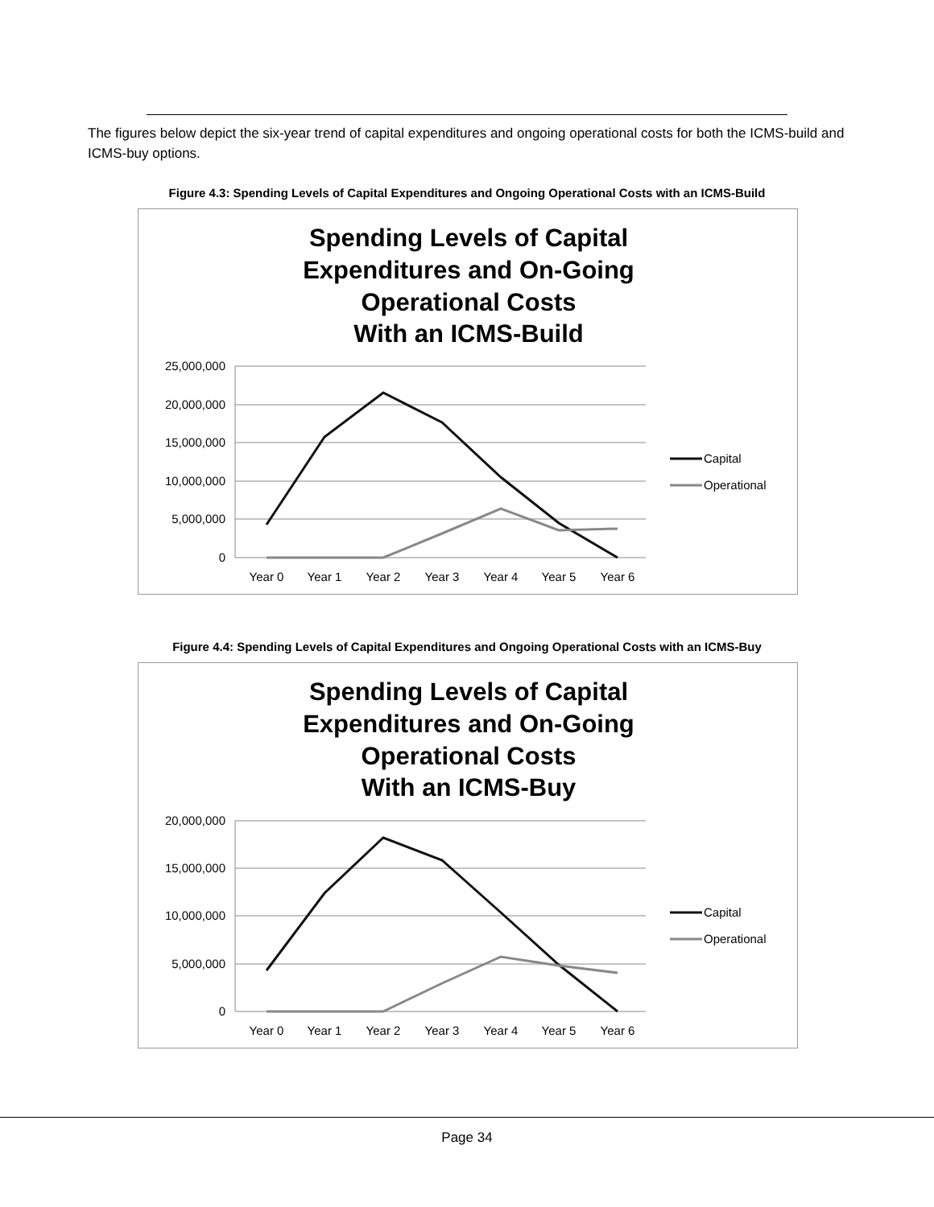The figures below depict the six-year trend of capital expenditures and ongoing operational costs for both the ICMS-build and ICMS-buy options.
Figure 4.3: Spending Levels of Capital Expenditures and Ongoing Operational Costs with an ICMS-Build
Spending Levels of Capital
Expenditures and On-Going
Operational Costs
With an ICMS-Build
25,000,000
20,000,000
15,000,000
10,000,000
5,000,000
0
Year 0
Year 1
Year 2
Year 3
Year 4
Year 5
Year 6
Capital
Operational
Figure 4.4: Spending Levels of Capital Expenditures and Ongoing Operational Costs with an ICMS-Buy
Spending Levels of Capital
Expenditures and On-Going
Operational Costs
With an ICMS-Buy
20,000,000
15,000,000
10,000,000
5,000,000
0
Year 0
Year 1
Year 2
Year 3
Year 4
Year 5
Year 6
Capital
Operational
Page 34